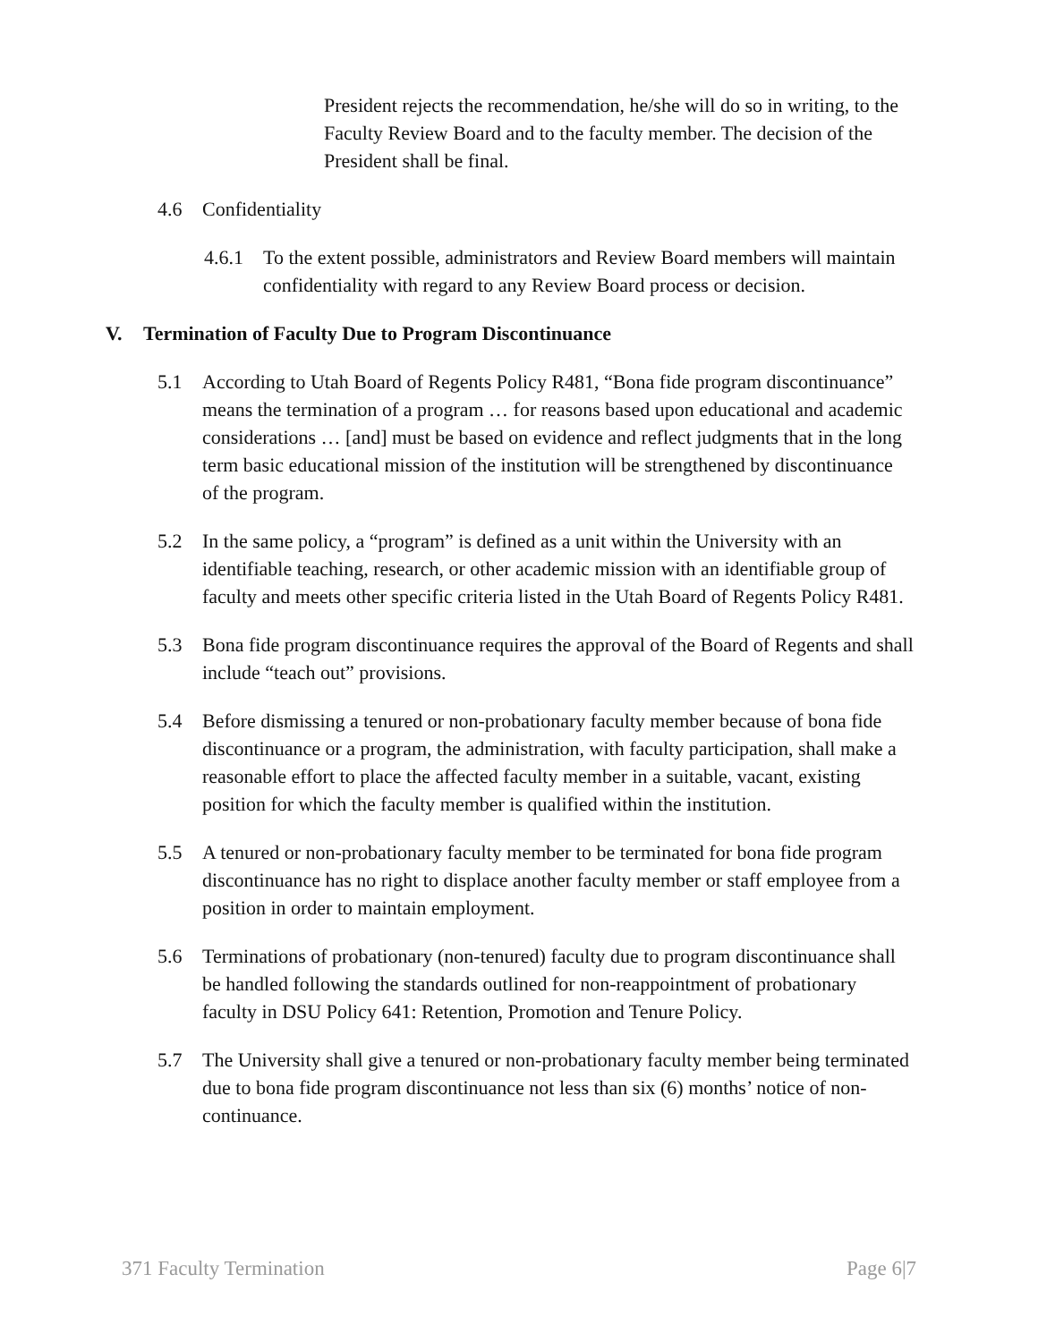President rejects the recommendation, he/she will do so in writing, to the Faculty Review Board and to the faculty member. The decision of the President shall be final.
4.6 Confidentiality
4.6.1 To the extent possible, administrators and Review Board members will maintain confidentiality with regard to any Review Board process or decision.
V. Termination of Faculty Due to Program Discontinuance
5.1 According to Utah Board of Regents Policy R481, “Bona fide program discontinuance” means the termination of a program … for reasons based upon educational and academic considerations … [and] must be based on evidence and reflect judgments that in the long term basic educational mission of the institution will be strengthened by discontinuance of the program.
5.2 In the same policy, a “program” is defined as a unit within the University with an identifiable teaching, research, or other academic mission with an identifiable group of faculty and meets other specific criteria listed in the Utah Board of Regents Policy R481.
5.3 Bona fide program discontinuance requires the approval of the Board of Regents and shall include “teach out” provisions.
5.4 Before dismissing a tenured or non-probationary faculty member because of bona fide discontinuance or a program, the administration, with faculty participation, shall make a reasonable effort to place the affected faculty member in a suitable, vacant, existing position for which the faculty member is qualified within the institution.
5.5 A tenured or non-probationary faculty member to be terminated for bona fide program discontinuance has no right to displace another faculty member or staff employee from a position in order to maintain employment.
5.6 Terminations of probationary (non-tenured) faculty due to program discontinuance shall be handled following the standards outlined for non-reappointment of probationary faculty in DSU Policy 641: Retention, Promotion and Tenure Policy.
5.7 The University shall give a tenured or non-probationary faculty member being terminated due to bona fide program discontinuance not less than six (6) months’ notice of non-continuance.
371 Faculty Termination Page 6|7